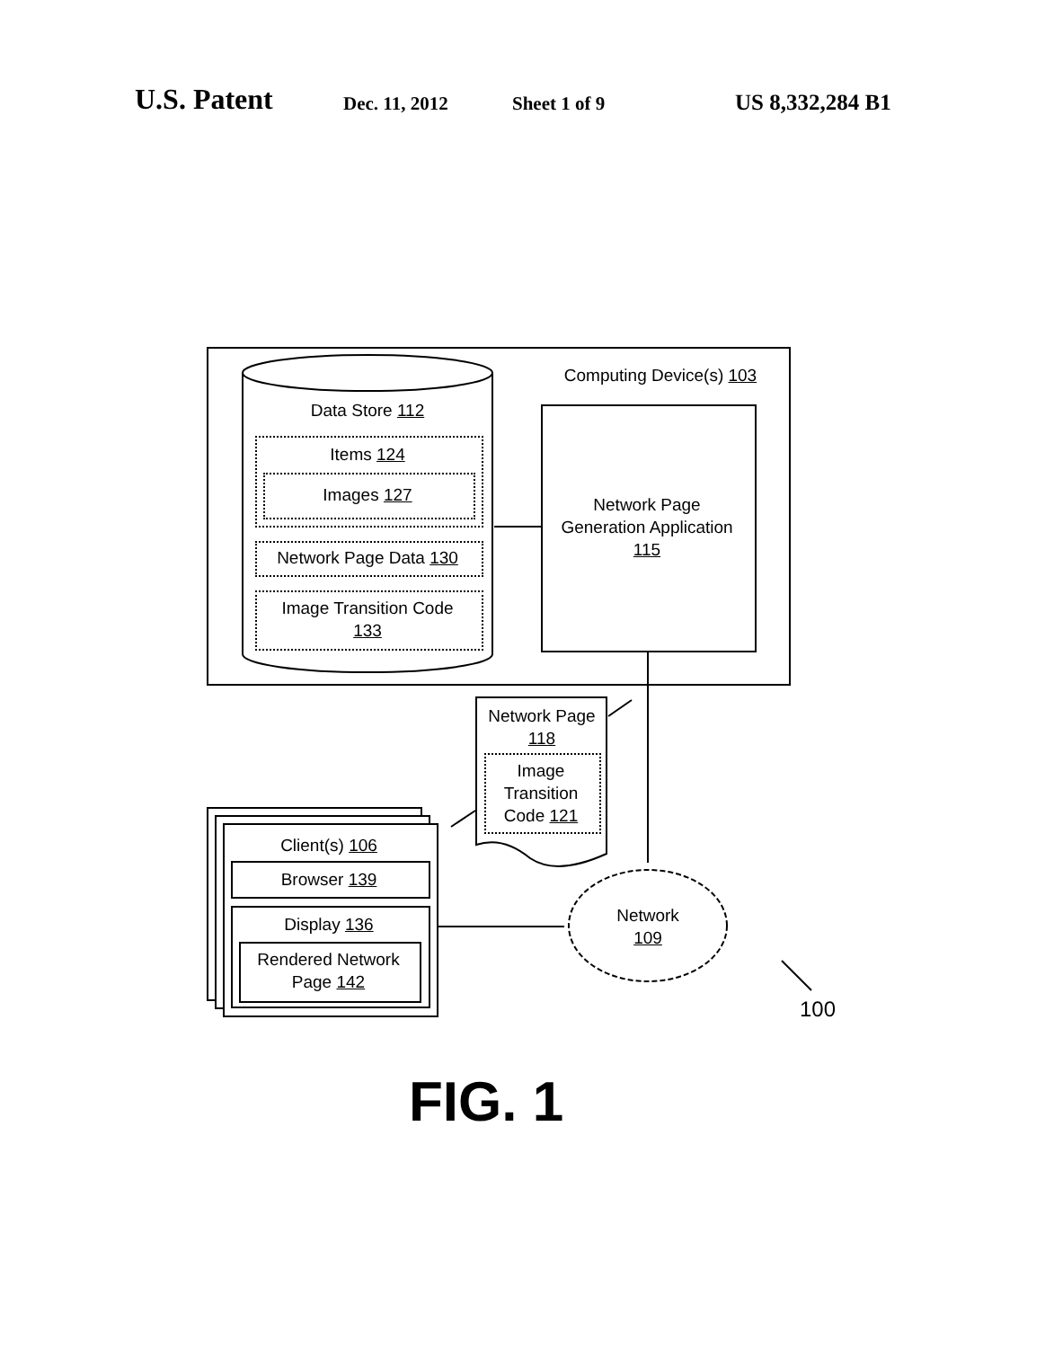U.S. Patent Dec. 11, 2012 Sheet 1 of 9 US 8,332,284 B1
Computing Device(s) 103
Data Store 112
Items 124
Images 127
Network Page Data 130
Image Transition Code
133
Network Page
Generation Application
115
Network Page
118
Image
Transition
Code 121
Client(s) 106
Browser 139
Display 136
Rendered Network
Page 142
Network
109
100
FIG. 1